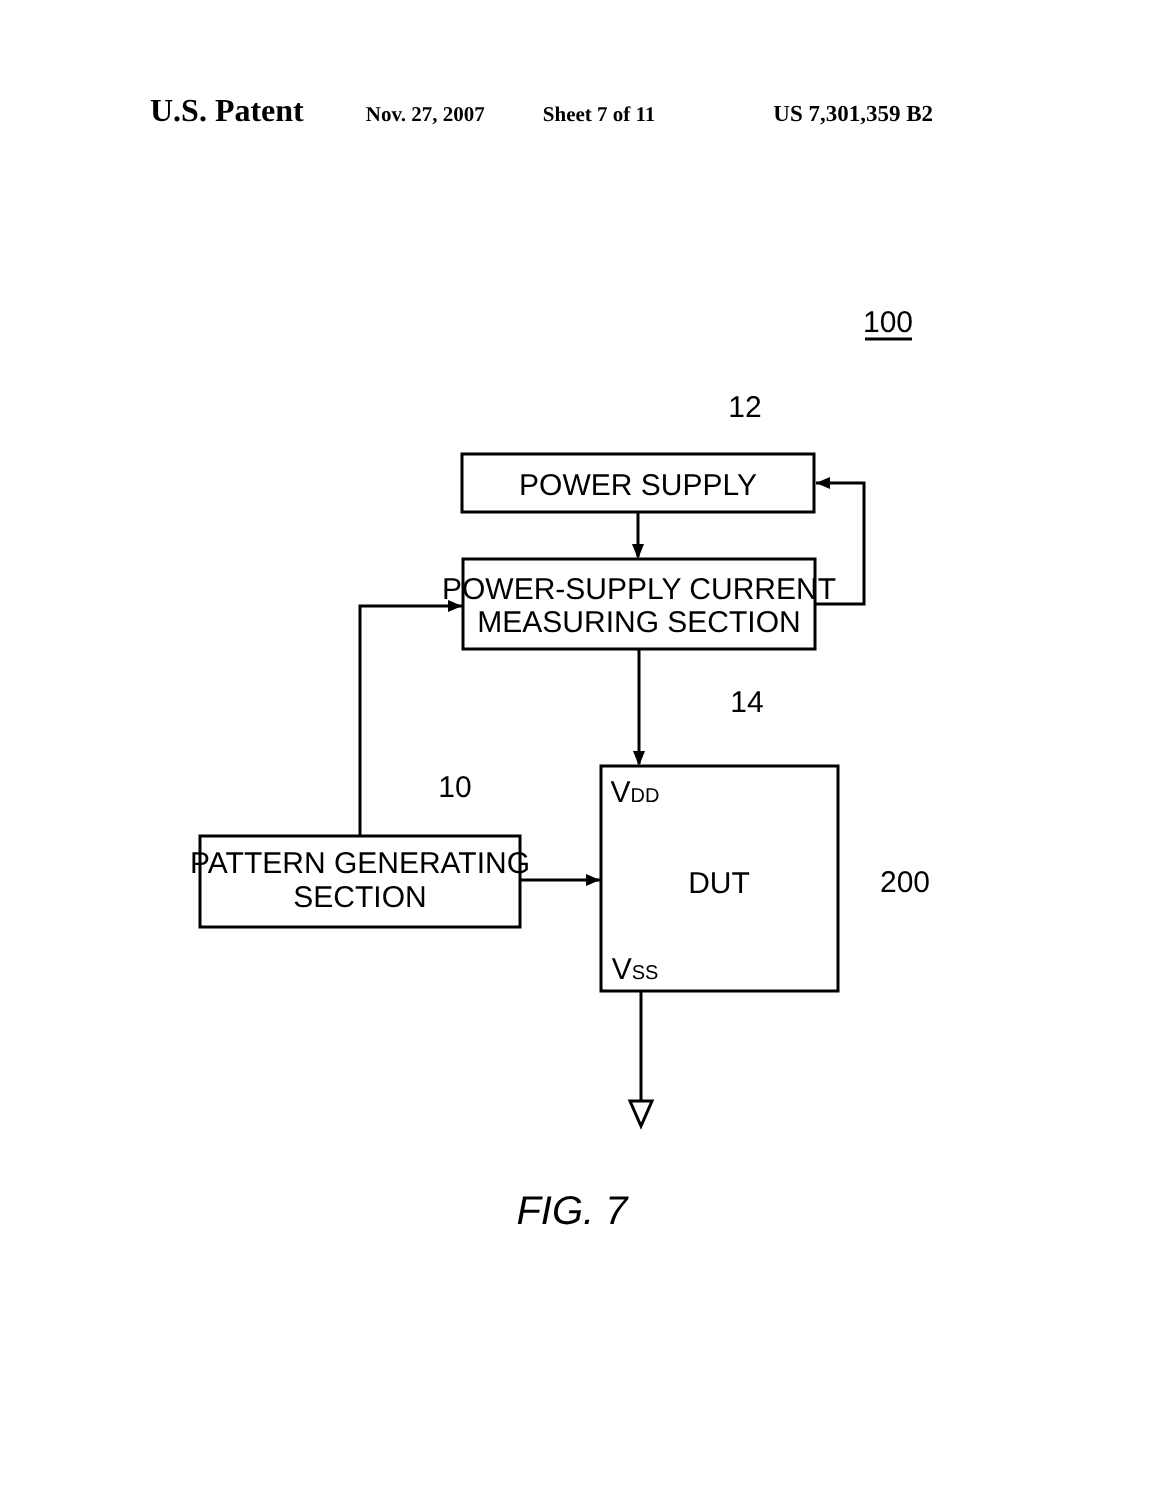U.S. Patent Nov. 27, 2007 Sheet 7 of 11 US 7,301,359 B2
100
12
POWER SUPPLY
POWER-SUPPLY CURRENT
MEASURING SECTION
14
10
PATTERN GENERATING
SECTION
DUT
200
VDD
VSS
FIG. 7